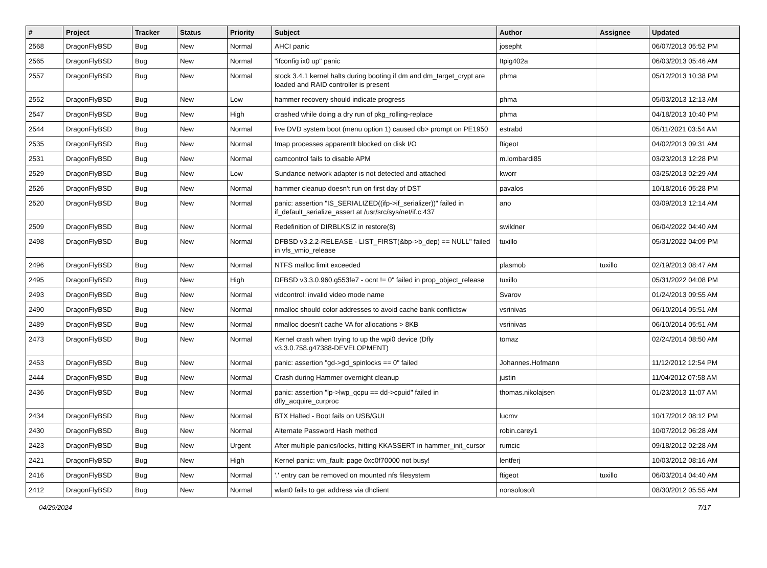| # | Project | Tracker | Status | Priority | Subject | Author | Assignee | Updated |
| --- | --- | --- | --- | --- | --- | --- | --- | --- |
| 2568 | DragonFlyBSD | Bug | New | Normal | AHCI panic | josepht | | 06/07/2013 05:52 PM |
| 2565 | DragonFlyBSD | Bug | New | Normal | "ifconfig ix0 up" panic | Itpig402a | | 06/03/2013 05:46 AM |
| 2557 | DragonFlyBSD | Bug | New | Normal | stock 3.4.1 kernel halts during booting if dm and dm_target_crypt are loaded and RAID controller is present | phma | | 05/12/2013 10:38 PM |
| 2552 | DragonFlyBSD | Bug | New | Low | hammer recovery should indicate progress | phma | | 05/03/2013 12:13 AM |
| 2547 | DragonFlyBSD | Bug | New | High | crashed while doing a dry run of pkg_rolling-replace | phma | | 04/18/2013 10:40 PM |
| 2544 | DragonFlyBSD | Bug | New | Normal | live DVD system boot (menu option 1) caused db> prompt on PE1950 | estrabd | | 05/11/2021 03:54 AM |
| 2535 | DragonFlyBSD | Bug | New | Normal | Imap processes apparentlt blocked on disk I/O | ftigeot | | 04/02/2013 09:31 AM |
| 2531 | DragonFlyBSD | Bug | New | Normal | camcontrol fails to disable APM | m.lombardi85 | | 03/23/2013 12:28 PM |
| 2529 | DragonFlyBSD | Bug | New | Low | Sundance network adapter is not detected and attached | kworr | | 03/25/2013 02:29 AM |
| 2526 | DragonFlyBSD | Bug | New | Normal | hammer cleanup doesn't run on first day of DST | pavalos | | 10/18/2016 05:28 PM |
| 2520 | DragonFlyBSD | Bug | New | Normal | panic: assertion "IS_SERIALIZED((ifp->if_serializer))" failed in if_default_serialize_assert at /usr/src/sys/net/if.c:437 | ano | | 03/09/2013 12:14 AM |
| 2509 | DragonFlyBSD | Bug | New | Normal | Redefinition of DIRBLKSIZ in restore(8) | swildner | | 06/04/2022 04:40 AM |
| 2498 | DragonFlyBSD | Bug | New | Normal | DFBSD v3.2.2-RELEASE - LIST_FIRST(&bp->b_dep) == NULL" failed in vfs_vmio_release | tuxillo | | 05/31/2022 04:09 PM |
| 2496 | DragonFlyBSD | Bug | New | Normal | NTFS malloc limit exceeded | plasmob | tuxillo | 02/19/2013 08:47 AM |
| 2495 | DragonFlyBSD | Bug | New | High | DFBSD v3.3.0.960.g553fe7 - ocnt != 0" failed in prop_object_release | tuxillo | | 05/31/2022 04:08 PM |
| 2493 | DragonFlyBSD | Bug | New | Normal | vidcontrol: invalid video mode name | Svarov | | 01/24/2013 09:55 AM |
| 2490 | DragonFlyBSD | Bug | New | Normal | nmalloc should color addresses to avoid cache bank conflictsw | vsrinivas | | 06/10/2014 05:51 AM |
| 2489 | DragonFlyBSD | Bug | New | Normal | nmalloc doesn't cache VA for allocations > 8KB | vsrinivas | | 06/10/2014 05:51 AM |
| 2473 | DragonFlyBSD | Bug | New | Normal | Kernel crash when trying to up the wpi0 device (Dfly v3.3.0.758.g47388-DEVELOPMENT) | tomaz | | 02/24/2014 08:50 AM |
| 2453 | DragonFlyBSD | Bug | New | Normal | panic: assertion "gd->gd_spinlocks == 0" failed | Johannes.Hofmann | | 11/12/2012 12:54 PM |
| 2444 | DragonFlyBSD | Bug | New | Normal | Crash during Hammer overnight cleanup | justin | | 11/04/2012 07:58 AM |
| 2436 | DragonFlyBSD | Bug | New | Normal | panic: assertion "lp->lwp_qcpu == dd->cpuid" failed in dfly_acquire_curproc | thomas.nikolajsen | | 01/23/2013 11:07 AM |
| 2434 | DragonFlyBSD | Bug | New | Normal | BTX Halted - Boot fails on USB/GUI | lucmv | | 10/17/2012 08:12 PM |
| 2430 | DragonFlyBSD | Bug | New | Normal | Alternate Password Hash method | robin.carey1 | | 10/07/2012 06:28 AM |
| 2423 | DragonFlyBSD | Bug | New | Urgent | After multiple panics/locks, hitting KKASSERT in hammer_init_cursor | rumcic | | 09/18/2012 02:28 AM |
| 2421 | DragonFlyBSD | Bug | New | High | Kernel panic: vm_fault: page 0xc0f70000 not busy! | lentferj | | 10/03/2012 08:16 AM |
| 2416 | DragonFlyBSD | Bug | New | Normal | '.' entry can be removed on mounted nfs filesystem | ftigeot | tuxillo | 06/03/2014 04:40 AM |
| 2412 | DragonFlyBSD | Bug | New | Normal | wlan0 fails to get address via dhclient | nonsolosoft | | 08/30/2012 05:55 AM |
04/29/2024 7/17